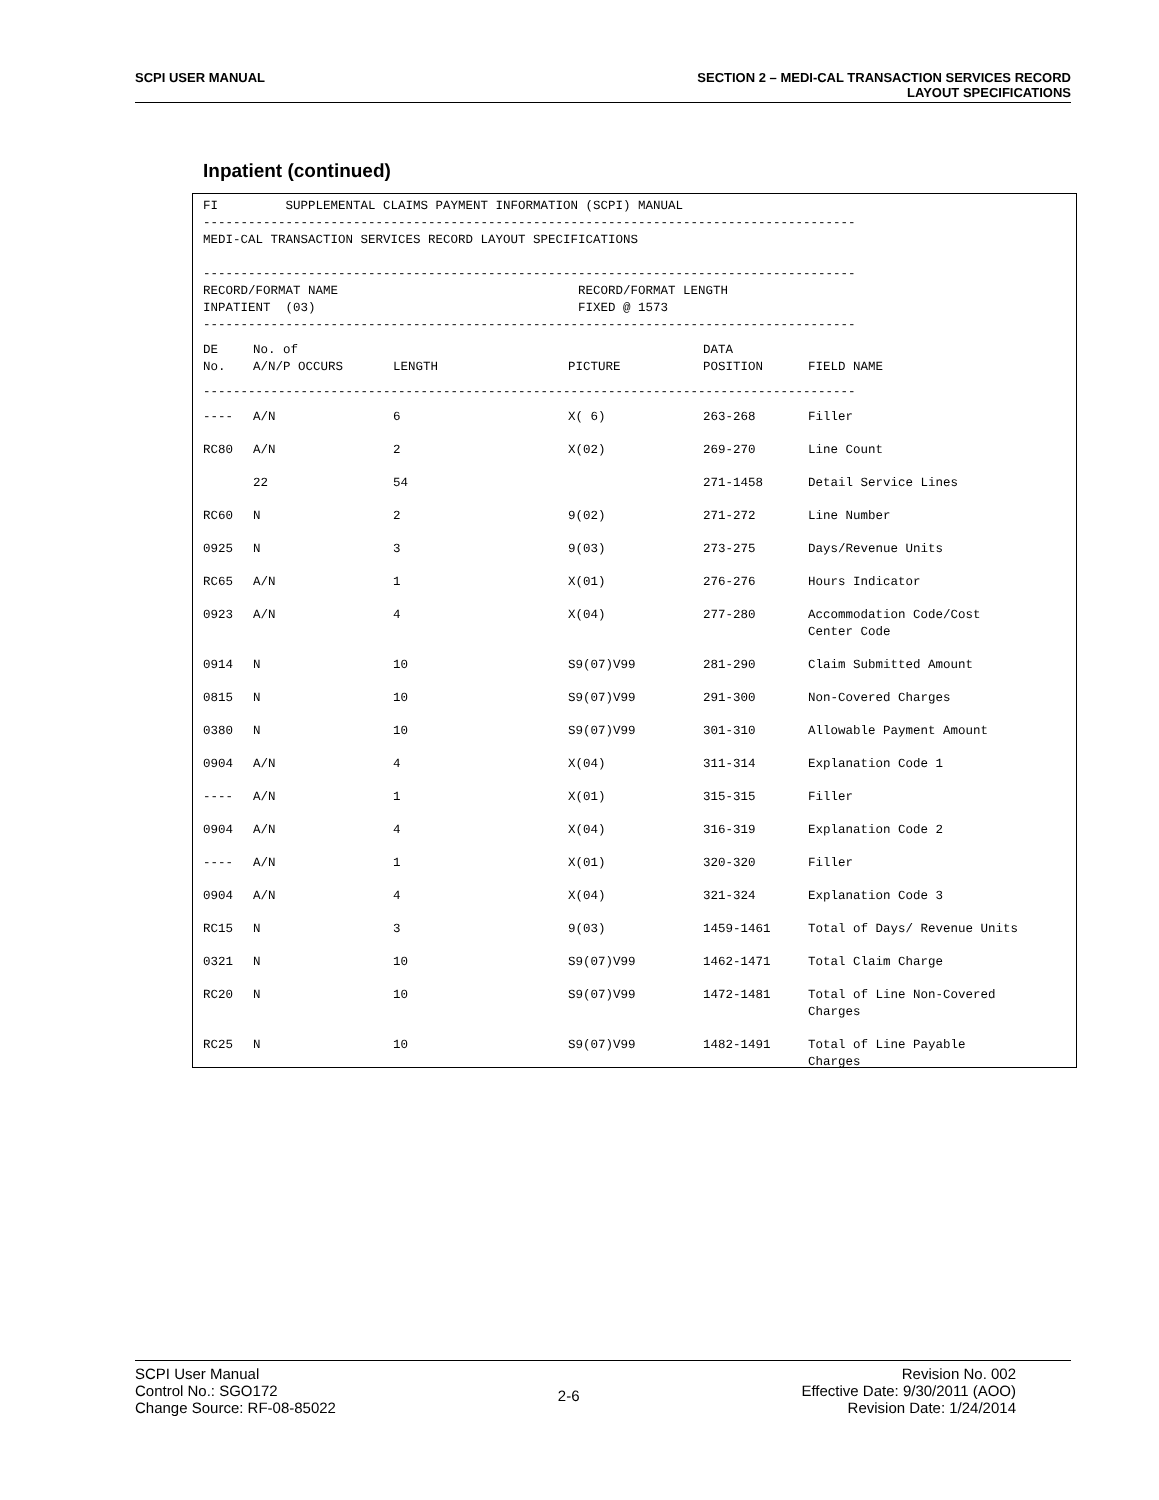SCPI USER MANUAL SECTION 2 – MEDI-CAL TRANSACTION SERVICES RECORD
LAYOUT SPECIFICATIONS
Inpatient (continued)
FI SUPPLEMENTAL CLAIMS PAYMENT INFORMATION (SCPI) MANUAL --------------------------------------------------------------------------------------- MEDI-CAL TRANSACTION SERVICES RECORD LAYOUT SPECIFICATIONS --------------------------------------------------------------------------------------- RECORD/FORMAT NAME RECORD/FORMAT LENGTH INPATIENT (03) FIXED @ 1573 ---------------------------------------------------------------------------------------
| DE No. | No. of A/N/P OCCURS | LENGTH | PICTURE | DATA POSITION | FIELD NAME |
| --- | --- | --- | --- | --- | --- |
| --------------------------------------------------------------------------------------- | | | | | |
| ---- | A/N | 6 | X( 6) | 263-268 | Filler |
| RC80 | A/N | 2 | X(02) | 269-270 | Line Count |
| | 22 | 54 | | 271-1458 | Detail Service Lines |
| RC60 | N | 2 | 9(02) | 271-272 | Line Number |
| 0925 | N | 3 | 9(03) | 273-275 | Days/Revenue Units |
| RC65 | A/N | 1 | X(01) | 276-276 | Hours Indicator |
| 0923 | A/N | 4 | X(04) | 277-280 | Accommodation Code/Cost Center Code |
| 0914 | N | 10 | S9(07)V99 | 281-290 | Claim Submitted Amount |
| 0815 | N | 10 | S9(07)V99 | 291-300 | Non-Covered Charges |
| 0380 | N | 10 | S9(07)V99 | 301-310 | Allowable Payment Amount |
| 0904 | A/N | 4 | X(04) | 311-314 | Explanation Code 1 |
| ---- | A/N | 1 | X(01) | 315-315 | Filler |
| 0904 | A/N | 4 | X(04) | 316-319 | Explanation Code 2 |
| ---- | A/N | 1 | X(01) | 320-320 | Filler |
| 0904 | A/N | 4 | X(04) | 321-324 | Explanation Code 3 |
| RC15 | N | 3 | 9(03) | 1459-1461 | Total of Days/ Revenue Units |
| 0321 | N | 10 | S9(07)V99 | 1462-1471 | Total Claim Charge |
| RC20 | N | 10 | S9(07)V99 | 1472-1481 | Total of Line Non-Covered Charges |
| RC25 | N | 10 | S9(07)V99 | 1482-1491 | Total of Line Payable Charges |
SCPI User Manual
Control No.: SGO172
Change Source: RF-08-85022
2-6
Revision No. 002
Effective Date: 9/30/2011 (AOO)
Revision Date: 1/24/2014